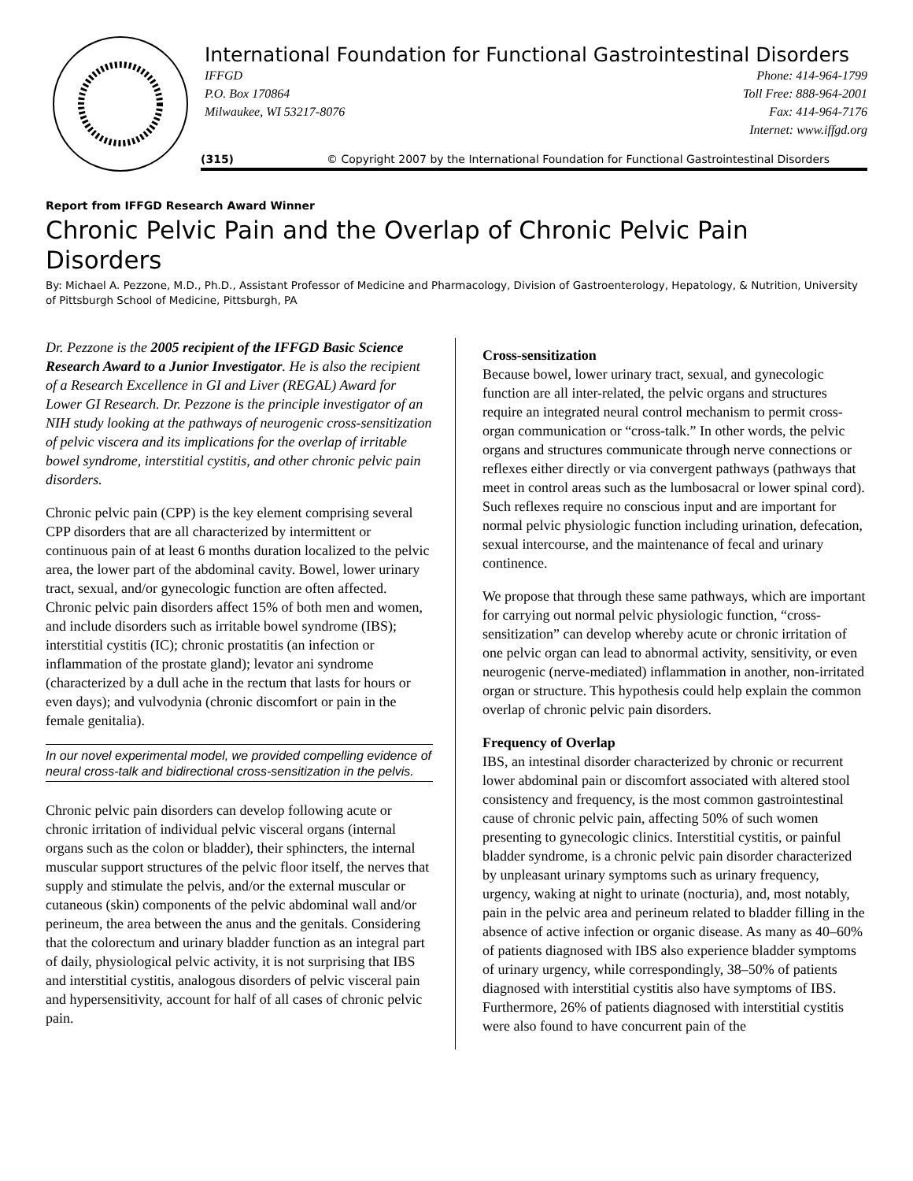International Foundation for Functional Gastrointestinal Disorders
IFFGD
P.O. Box 170864
Milwaukee, WI 53217-8076
Phone: 414-964-1799
Toll Free: 888-964-2001
Fax: 414-964-7176
Internet: www.iffgd.org
(315) © Copyright 2007 by the International Foundation for Functional Gastrointestinal Disorders
Report from IFFGD Research Award Winner
Chronic Pelvic Pain and the Overlap of Chronic Pelvic Pain Disorders
By: Michael A. Pezzone, M.D., Ph.D., Assistant Professor of Medicine and Pharmacology, Division of Gastroenterology, Hepatology, & Nutrition, University of Pittsburgh School of Medicine, Pittsburgh, PA
Dr. Pezzone is the 2005 recipient of the IFFGD Basic Science Research Award to a Junior Investigator. He is also the recipient of a Research Excellence in GI and Liver (REGAL) Award for Lower GI Research. Dr. Pezzone is the principle investigator of an NIH study looking at the pathways of neurogenic cross-sensitization of pelvic viscera and its implications for the overlap of irritable bowel syndrome, interstitial cystitis, and other chronic pelvic pain disorders.
Chronic pelvic pain (CPP) is the key element comprising several CPP disorders that are all characterized by intermittent or continuous pain of at least 6 months duration localized to the pelvic area, the lower part of the abdominal cavity. Bowel, lower urinary tract, sexual, and/or gynecologic function are often affected. Chronic pelvic pain disorders affect 15% of both men and women, and include disorders such as irritable bowel syndrome (IBS); interstitial cystitis (IC); chronic prostatitis (an infection or inflammation of the prostate gland); levator ani syndrome (characterized by a dull ache in the rectum that lasts for hours or even days); and vulvodynia (chronic discomfort or pain in the female genitalia).
In our novel experimental model, we provided compelling evidence of neural cross-talk and bidirectional cross-sensitization in the pelvis.
Chronic pelvic pain disorders can develop following acute or chronic irritation of individual pelvic visceral organs (internal organs such as the colon or bladder), their sphincters, the internal muscular support structures of the pelvic floor itself, the nerves that supply and stimulate the pelvis, and/or the external muscular or cutaneous (skin) components of the pelvic abdominal wall and/or perineum, the area between the anus and the genitals. Considering that the colorectum and urinary bladder function as an integral part of daily, physiological pelvic activity, it is not surprising that IBS and interstitial cystitis, analogous disorders of pelvic visceral pain and hypersensitivity, account for half of all cases of chronic pelvic pain.
Cross-sensitization
Because bowel, lower urinary tract, sexual, and gynecologic function are all inter-related, the pelvic organs and structures require an integrated neural control mechanism to permit cross-organ communication or “cross-talk.” In other words, the pelvic organs and structures communicate through nerve connections or reflexes either directly or via convergent pathways (pathways that meet in control areas such as the lumbosacral or lower spinal cord). Such reflexes require no conscious input and are important for normal pelvic physiologic function including urination, defecation, sexual intercourse, and the maintenance of fecal and urinary continence.
We propose that through these same pathways, which are important for carrying out normal pelvic physiologic function, “cross-sensitization” can develop whereby acute or chronic irritation of one pelvic organ can lead to abnormal activity, sensitivity, or even neurogenic (nerve-mediated) inflammation in another, non-irritated organ or structure. This hypothesis could help explain the common overlap of chronic pelvic pain disorders.
Frequency of Overlap
IBS, an intestinal disorder characterized by chronic or recurrent lower abdominal pain or discomfort associated with altered stool consistency and frequency, is the most common gastrointestinal cause of chronic pelvic pain, affecting 50% of such women presenting to gynecologic clinics. Interstitial cystitis, or painful bladder syndrome, is a chronic pelvic pain disorder characterized by unpleasant urinary symptoms such as urinary frequency, urgency, waking at night to urinate (nocturia), and, most notably, pain in the pelvic area and perineum related to bladder filling in the absence of active infection or organic disease. As many as 40–60% of patients diagnosed with IBS also experience bladder symptoms of urinary urgency, while correspondingly, 38–50% of patients diagnosed with interstitial cystitis also have symptoms of IBS. Furthermore, 26% of patients diagnosed with interstitial cystitis were also found to have concurrent pain of the